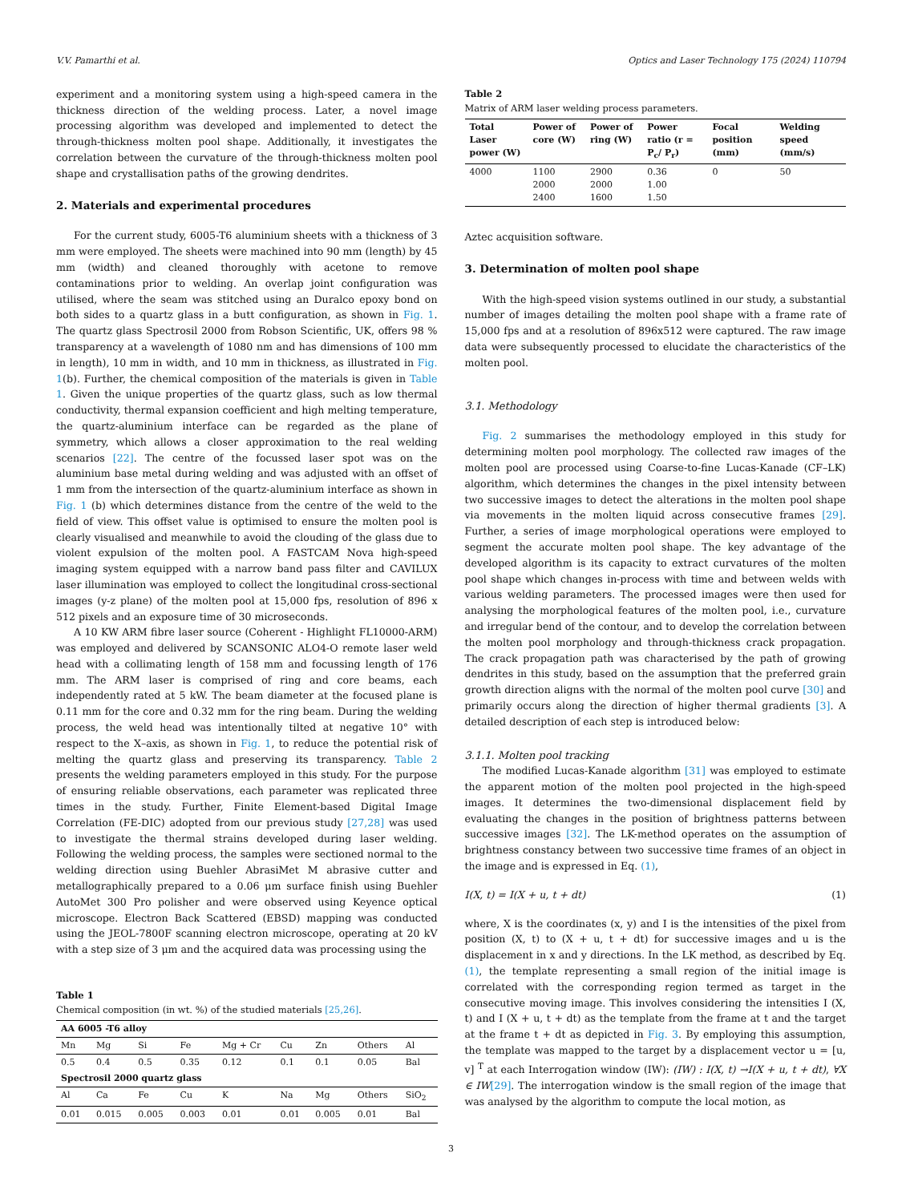V.V. Pamarthi et al. Optics and Laser Technology 175 (2024) 110794
experiment and a monitoring system using a high-speed camera in the thickness direction of the welding process. Later, a novel image processing algorithm was developed and implemented to detect the through-thickness molten pool shape. Additionally, it investigates the correlation between the curvature of the through-thickness molten pool shape and crystallisation paths of the growing dendrites.
2. Materials and experimental procedures
For the current study, 6005-T6 aluminium sheets with a thickness of 3 mm were employed. The sheets were machined into 90 mm (length) by 45 mm (width) and cleaned thoroughly with acetone to remove contaminations prior to welding. An overlap joint configuration was utilised, where the seam was stitched using an Duralco epoxy bond on both sides to a quartz glass in a butt configuration, as shown in Fig. 1. The quartz glass Spectrosil 2000 from Robson Scientific, UK, offers 98 % transparency at a wavelength of 1080 nm and has dimensions of 100 mm in length), 10 mm in width, and 10 mm in thickness, as illustrated in Fig. 1(b). Further, the chemical composition of the materials is given in Table 1. Given the unique properties of the quartz glass, such as low thermal conductivity, thermal expansion coefficient and high melting temperature, the quartz-aluminium interface can be regarded as the plane of symmetry, which allows a closer approximation to the real welding scenarios [22]. The centre of the focussed laser spot was on the aluminium base metal during welding and was adjusted with an offset of 1 mm from the intersection of the quartz-aluminium interface as shown in Fig. 1 (b) which determines distance from the centre of the weld to the field of view. This offset value is optimised to ensure the molten pool is clearly visualised and meanwhile to avoid the clouding of the glass due to violent expulsion of the molten pool. A FASTCAM Nova high-speed imaging system equipped with a narrow band pass filter and CAVILUX laser illumination was employed to collect the longitudinal cross-sectional images (y-z plane) of the molten pool at 15,000 fps, resolution of 896 x 512 pixels and an exposure time of 30 microseconds.
A 10 KW ARM fibre laser source (Coherent - Highlight FL10000-ARM) was employed and delivered by SCANSONIC ALO4-O remote laser weld head with a collimating length of 158 mm and focussing length of 176 mm. The ARM laser is comprised of ring and core beams, each independently rated at 5 kW. The beam diameter at the focused plane is 0.11 mm for the core and 0.32 mm for the ring beam. During the welding process, the weld head was intentionally tilted at negative 10° with respect to the X–axis, as shown in Fig. 1, to reduce the potential risk of melting the quartz glass and preserving its transparency. Table 2 presents the welding parameters employed in this study. For the purpose of ensuring reliable observations, each parameter was replicated three times in the study. Further, Finite Element-based Digital Image Correlation (FE-DIC) adopted from our previous study [27,28] was used to investigate the thermal strains developed during laser welding. Following the welding process, the samples were sectioned normal to the welding direction using Buehler AbrasiMet M abrasive cutter and metallographically prepared to a 0.06 μm surface finish using Buehler AutoMet 300 Pro polisher and were observed using Keyence optical microscope. Electron Back Scattered (EBSD) mapping was conducted using the JEOL-7800F scanning electron microscope, operating at 20 kV with a step size of 3 μm and the acquired data was processing using the
Table 1
Chemical composition (in wt. %) of the studied materials [25,26].
| AA 6005 -T6 alloy | | | | | | | | |
| --- | --- | --- | --- | --- | --- | --- | --- | --- |
| Mn | Mg | Si | Fe | Mg + Cr | Cu | Zn | Others | Al |
| 0.5 | 0.4 | 0.5 | 0.35 | 0.12 | 0.1 | 0.1 | 0.05 | Bal |
| Spectrosil 2000 quartz glass | | | | | | | | |
| Al | Ca | Fe | Cu | K | Na | Mg | Others | SiO<sub>2</sub> |
| 0.01 | 0.015 | 0.005 | 0.003 | 0.01 | 0.01 | 0.005 | 0.01 | Bal |
Table 2
Matrix of ARM laser welding process parameters.
| Total Laser power (W) | Power of core (W) | Power of ring (W) | Power ratio (r = P<sub>c</sub>/ P<sub>r</sub>) | Focal position (mm) | Welding speed (mm/s) |
| --- | --- | --- | --- | --- | --- |
| 4000 | 1100 2000 2400 | 2900 2000 1600 | 0.36 1.00 1.50 | 0 | 50 |
Aztec acquisition software.
3. Determination of molten pool shape
With the high-speed vision systems outlined in our study, a substantial number of images detailing the molten pool shape with a frame rate of 15,000 fps and at a resolution of 896x512 were captured. The raw image data were subsequently processed to elucidate the characteristics of the molten pool.
3.1. Methodology
Fig. 2 summarises the methodology employed in this study for determining molten pool morphology. The collected raw images of the molten pool are processed using Coarse-to-fine Lucas-Kanade (CF–LK) algorithm, which determines the changes in the pixel intensity between two successive images to detect the alterations in the molten pool shape via movements in the molten liquid across consecutive frames [29]. Further, a series of image morphological operations were employed to segment the accurate molten pool shape. The key advantage of the developed algorithm is its capacity to extract curvatures of the molten pool shape which changes in-process with time and between welds with various welding parameters. The processed images were then used for analysing the morphological features of the molten pool, i.e., curvature and irregular bend of the contour, and to develop the correlation between the molten pool morphology and through-thickness crack propagation. The crack propagation path was characterised by the path of growing dendrites in this study, based on the assumption that the preferred grain growth direction aligns with the normal of the molten pool curve [30] and primarily occurs along the direction of higher thermal gradients [3]. A detailed description of each step is introduced below:
3.1.1. Molten pool tracking
The modified Lucas-Kanade algorithm [31] was employed to estimate the apparent motion of the molten pool projected in the high-speed images. It determines the two-dimensional displacement field by evaluating the changes in the position of brightness patterns between successive images [32]. The LK-method operates on the assumption of brightness constancy between two successive time frames of an object in the image and is expressed in Eq. (1),
I(X, t) = I(X + u, t + dt) (1)
where, X is the coordinates (x, y) and I is the intensities of the pixel from position (X, t) to (X + u, t + dt) for successive images and u is the displacement in x and y directions. In the LK method, as described by Eq. (1), the template representing a small region of the initial image is correlated with the corresponding region termed as target in the consecutive moving image. This involves considering the intensities I (X, t) and I (X + u, t + dt) as the template from the frame at t and the target at the frame t + dt as depicted in Fig. 3. By employing this assumption, the template was mapped to the target by a displacement vector u = [u, v] <sup>T</sup> at each Interrogation window (IW): (IW) : I(X, t) →I(X + u, t + dt), ∀X ∈ IW[29]. The interrogation window is the small region of the image that was analysed by the algorithm to compute the local motion, as
3